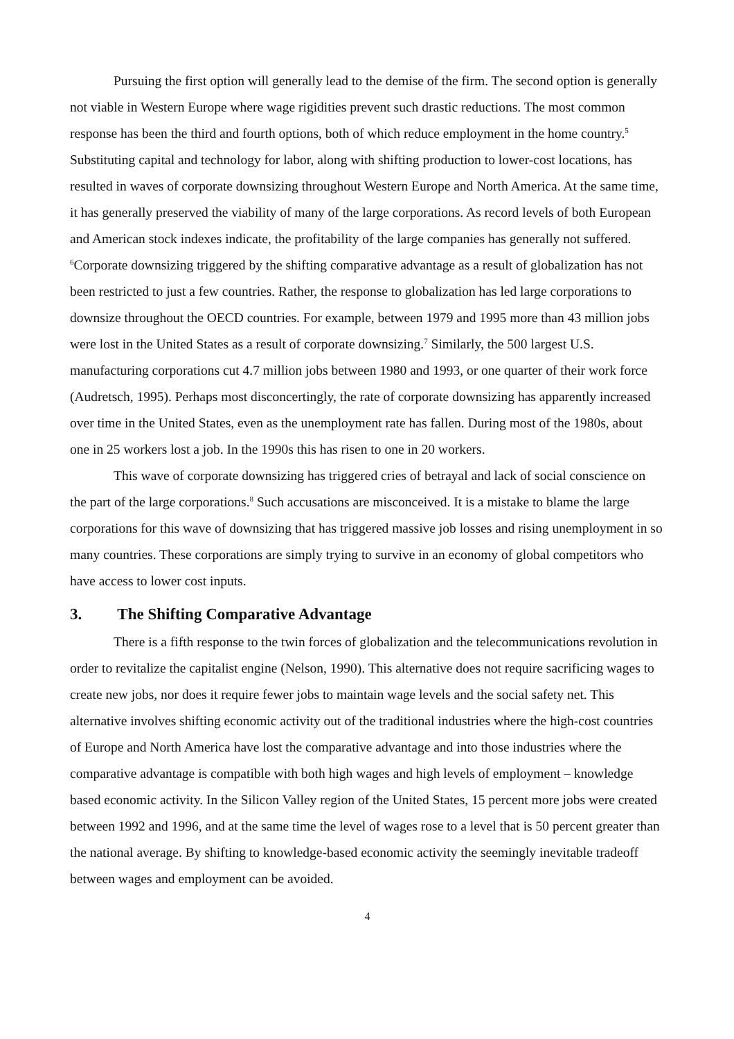Pursuing the first option will generally lead to the demise of the firm. The second option is generally not viable in Western Europe where wage rigidities prevent such drastic reductions. The most common response has been the third and fourth options, both of which reduce employment in the home country.<sup>5</sup> Substituting capital and technology for labor, along with shifting production to lower-cost locations, has resulted in waves of corporate downsizing throughout Western Europe and North America. At the same time, it has generally preserved the viability of many of the large corporations. As record levels of both European and American stock indexes indicate, the profitability of the large companies has generally not suffered. <sup>6</sup>Corporate downsizing triggered by the shifting comparative advantage as a result of globalization has not been restricted to just a few countries. Rather, the response to globalization has led large corporations to downsize throughout the OECD countries. For example, between 1979 and 1995 more than 43 million jobs were lost in the United States as a result of corporate downsizing.<sup>7</sup> Similarly, the 500 largest U.S. manufacturing corporations cut 4.7 million jobs between 1980 and 1993, or one quarter of their work force (Audretsch, 1995). Perhaps most disconcertingly, the rate of corporate downsizing has apparently increased over time in the United States, even as the unemployment rate has fallen. During most of the 1980s, about one in 25 workers lost a job. In the 1990s this has risen to one in 20 workers.
This wave of corporate downsizing has triggered cries of betrayal and lack of social conscience on the part of the large corporations.<sup>8</sup> Such accusations are misconceived. It is a mistake to blame the large corporations for this wave of downsizing that has triggered massive job losses and rising unemployment in so many countries. These corporations are simply trying to survive in an economy of global competitors who have access to lower cost inputs.
3. The Shifting Comparative Advantage
There is a fifth response to the twin forces of globalization and the telecommunications revolution in order to revitalize the capitalist engine (Nelson, 1990). This alternative does not require sacrificing wages to create new jobs, nor does it require fewer jobs to maintain wage levels and the social safety net. This alternative involves shifting economic activity out of the traditional industries where the high-cost countries of Europe and North America have lost the comparative advantage and into those industries where the comparative advantage is compatible with both high wages and high levels of employment – knowledge based economic activity. In the Silicon Valley region of the United States, 15 percent more jobs were created between 1992 and 1996, and at the same time the level of wages rose to a level that is 50 percent greater than the national average. By shifting to knowledge-based economic activity the seemingly inevitable tradeoff between wages and employment can be avoided.
4